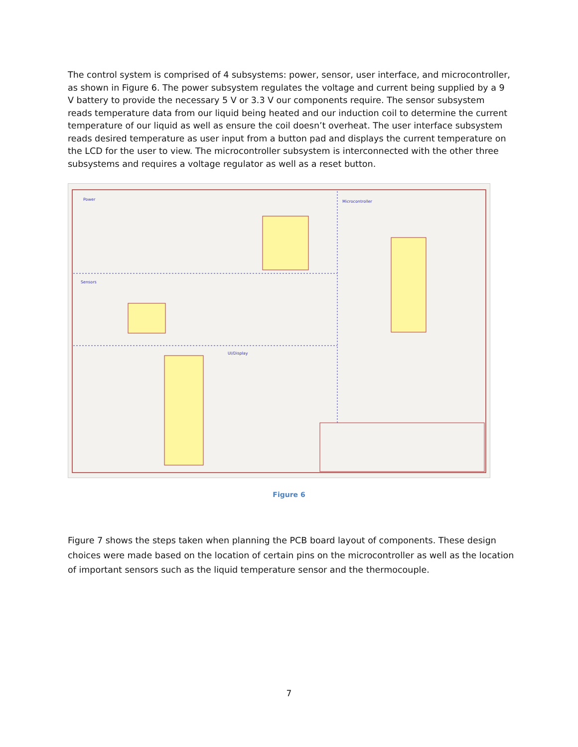The control system is comprised of 4 subsystems: power, sensor, user interface, and microcontroller, as shown in Figure 6. The power subsystem regulates the voltage and current being supplied by a 9 V battery to provide the necessary 5 V or 3.3 V our components require. The sensor subsystem reads temperature data from our liquid being heated and our induction coil to determine the current temperature of our liquid as well as ensure the coil doesn’t overheat. The user interface subsystem reads desired temperature as user input from a button pad and displays the current temperature on the LCD for the user to view. The microcontroller subsystem is interconnected with the other three subsystems and requires a voltage regulator as well as a reset button.
Power
Sensors
UI/Display
Microcontroller
Figure 6
Figure 7 shows the steps taken when planning the PCB board layout of components. These design choices were made based on the location of certain pins on the microcontroller as well as the location of important sensors such as the liquid temperature sensor and the thermocouple.
7